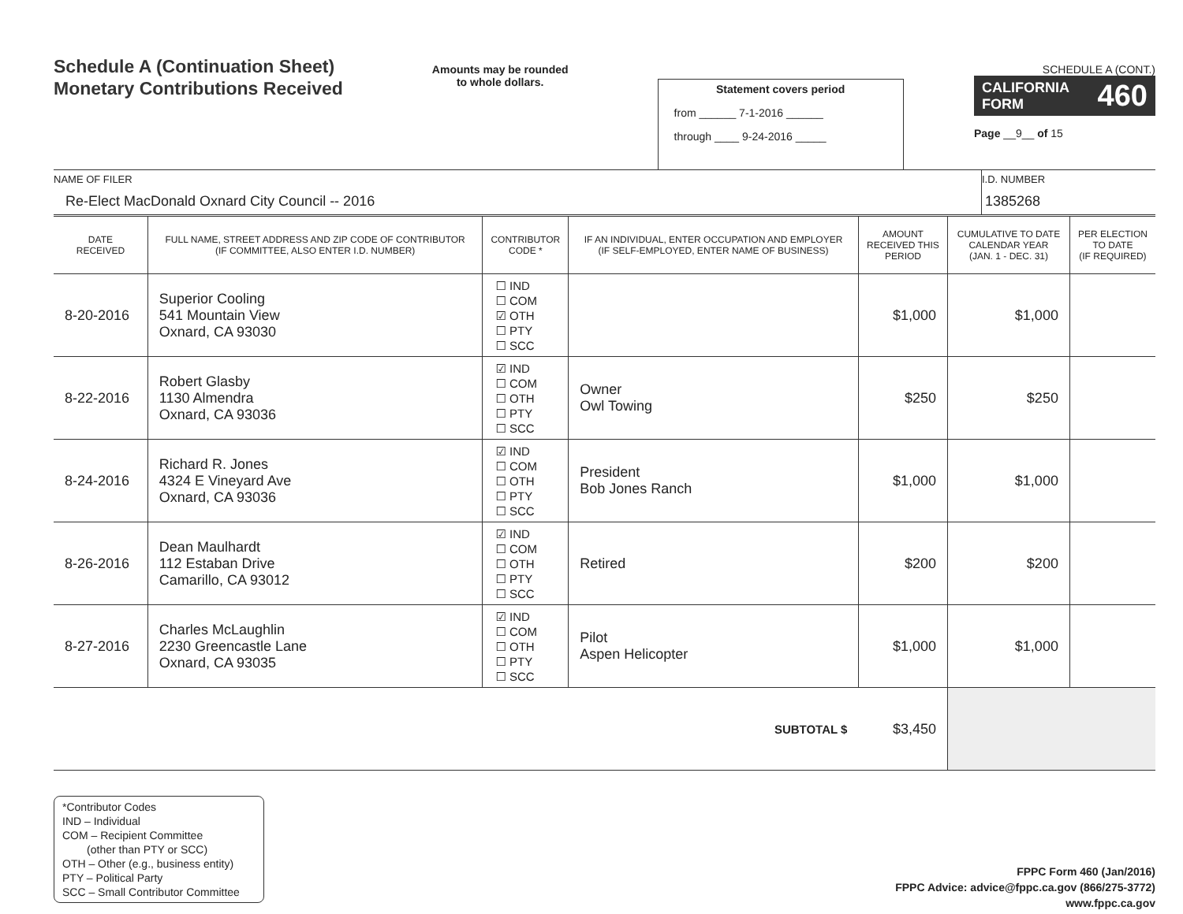Schedule A (Continuation Sheet)
Monetary Contributions Received
Amounts may be rounded
to whole dollars.
Statement covers period
from ______ 7-1-2016 ______
through ____ 9-24-2016 _____
SCHEDULE A (CONT.)
CALIFORNIA
FORM 460
Page __9__ of 15
NAME OF FILER
Re-Elect MacDonald Oxnard City Council -- 2016
I.D. NUMBER
1385268
| DATE RECEIVED | FULL NAME, STREET ADDRESS AND ZIP CODE OF CONTRIBUTOR (IF COMMITTEE, ALSO ENTER I.D. NUMBER) | CONTRIBUTOR CODE * | IF AN INDIVIDUAL, ENTER OCCUPATION AND EMPLOYER (IF SELF-EMPLOYED, ENTER NAME OF BUSINESS) | AMOUNT RECEIVED THIS PERIOD | CUMULATIVE TO DATE CALENDAR YEAR (JAN. 1 - DEC. 31) | PER ELECTION TO DATE (IF REQUIRED) |
| --- | --- | --- | --- | --- | --- | --- |
| 8-20-2016 | Superior Cooling 541 Mountain View Oxnard, CA 93030 | ☐ IND ☐ COM ☑ OTH ☐ PTY ☐ SCC | | $1,000 | $1,000 | |
| 8-22-2016 | Robert Glasby 1130 Almendra Oxnard, CA 93036 | ☑ IND ☐ COM ☐ OTH ☐ PTY ☐ SCC | Owner Owl Towing | $250 | $250 | |
| 8-24-2016 | Richard R. Jones 4324 E Vineyard Ave Oxnard, CA 93036 | ☑ IND ☐ COM ☐ OTH ☐ PTY ☐ SCC | President Bob Jones Ranch | $1,000 | $1,000 | |
| 8-26-2016 | Dean Maulhardt 112 Estaban Drive Camarillo, CA 93012 | ☑ IND ☐ COM ☐ OTH ☐ PTY ☐ SCC | Retired | $200 | $200 | |
| 8-27-2016 | Charles McLaughlin 2230 Greencastle Lane Oxnard, CA 93035 | ☑ IND ☐ COM ☐ OTH ☐ PTY ☐ SCC | Pilot Aspen Helicopter | $1,000 | $1,000 | |
| SUBTOTAL $ | | | | $3,450 | | |
*Contributor Codes
IND – Individual
COM – Recipient Committee
(other than PTY or SCC)
OTH – Other (e.g., business entity)
PTY – Political Party
SCC – Small Contributor Committee
FPPC Form 460 (Jan/2016)
FPPC Advice: advice@fppc.ca.gov (866/275-3772)
www.fppc.ca.gov